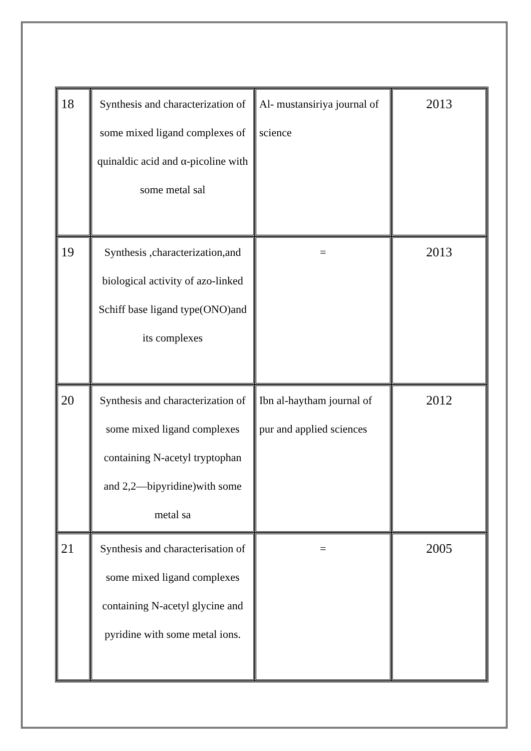| 18 | Synthesis and characterization of some mixed ligand complexes of quinaldic acid and α-picoline with some metal sal | Al- mustansiriya journal of science | 2013 |
| 19 | Synthesis ,characterization,and biological activity of azo-linked Schiff base ligand type(ONO)and its complexes | = | 2013 |
| 20 | Synthesis and characterization of some mixed ligand complexes containing N-acetyl tryptophan and 2,2—bipyridine)with some metal sa | Ibn al-haytham journal of pur and applied sciences | 2012 |
| 21 | Synthesis and characterisation of some mixed ligand complexes containing N-acetyl glycine and pyridine with some metal ions. | = | 2005 |